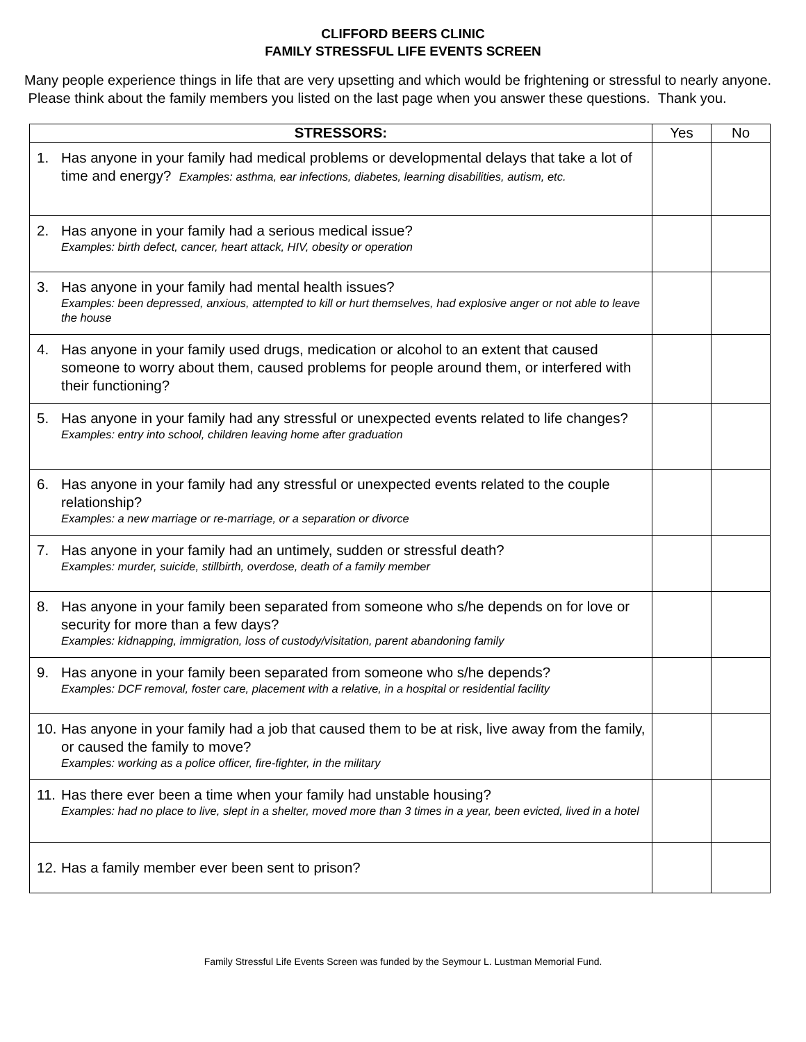CLIFFORD BEERS CLINIC
FAMILY STRESSFUL LIFE EVENTS SCREEN
Many people experience things in life that are very upsetting and which would be frightening or stressful to nearly anyone. Please think about the family members you listed on the last page when you answer these questions. Thank you.
| STRESSORS: | Yes | No |
| --- | --- | --- |
| 1. Has anyone in your family had medical problems or developmental delays that take a lot of time and energy? Examples: asthma, ear infections, diabetes, learning disabilities, autism, etc. | | |
| 2. Has anyone in your family had a serious medical issue? Examples: birth defect, cancer, heart attack, HIV, obesity or operation | | |
| 3. Has anyone in your family had mental health issues? Examples: been depressed, anxious, attempted to kill or hurt themselves, had explosive anger or not able to leave the house | | |
| 4. Has anyone in your family used drugs, medication or alcohol to an extent that caused someone to worry about them, caused problems for people around them, or interfered with their functioning? | | |
| 5. Has anyone in your family had any stressful or unexpected events related to life changes? Examples: entry into school, children leaving home after graduation | | |
| 6. Has anyone in your family had any stressful or unexpected events related to the couple relationship? Examples: a new marriage or re-marriage, or a separation or divorce | | |
| 7. Has anyone in your family had an untimely, sudden or stressful death? Examples: murder, suicide, stillbirth, overdose, death of a family member | | |
| 8. Has anyone in your family been separated from someone who s/he depends on for love or security for more than a few days? Examples: kidnapping, immigration, loss of custody/visitation, parent abandoning family | | |
| 9. Has anyone in your family been separated from someone who s/he depends? Examples: DCF removal, foster care, placement with a relative, in a hospital or residential facility | | |
| 10. Has anyone in your family had a job that caused them to be at risk, live away from the family, or caused the family to move? Examples: working as a police officer, fire-fighter, in the military | | |
| 11. Has there ever been a time when your family had unstable housing? Examples: had no place to live, slept in a shelter, moved more than 3 times in a year, been evicted, lived in a hotel | | |
| 12. Has a family member ever been sent to prison? | | |
Family Stressful Life Events Screen was funded by the Seymour L. Lustman Memorial Fund.